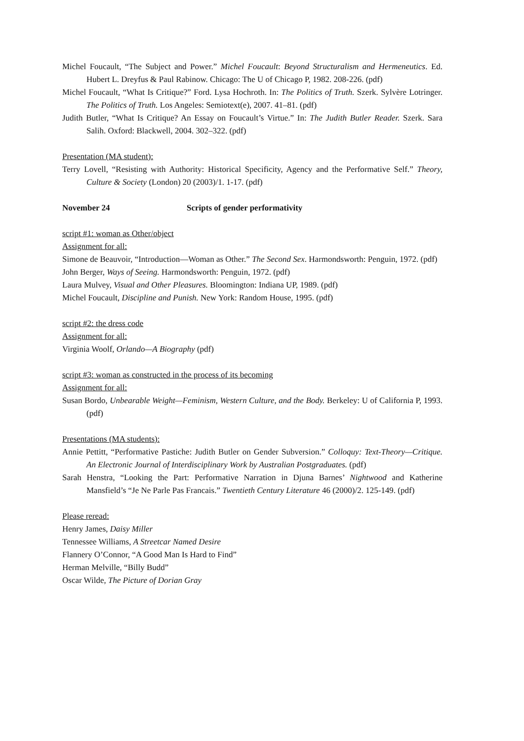Michel Foucault, “The Subject and Power.” Michel Foucault: Beyond Structuralism and Hermeneutics. Ed. Hubert L. Dreyfus & Paul Rabinow. Chicago: The U of Chicago P, 1982. 208-226. (pdf)
Michel Foucault, “What Is Critique?” Ford. Lysa Hochroth. In: The Politics of Truth. Szerk. Sylvère Lotringer. The Politics of Truth. Los Angeles: Semiotext(e), 2007. 41–81. (pdf)
Judith Butler, “What Is Critique? An Essay on Foucault’s Virtue.” In: The Judith Butler Reader. Szerk. Sara Salih. Oxford: Blackwell, 2004. 302–322. (pdf)
Presentation (MA student):
Terry Lovell, “Resisting with Authority: Historical Specificity, Agency and the Performative Self.” Theory, Culture & Society (London) 20 (2003)/1. 1-17. (pdf)
November 24 Scripts of gender performativity
script #1: woman as Other/object
Assignment for all:
Simone de Beauvoir, “Introduction—Woman as Other.” The Second Sex. Harmondsworth: Penguin, 1972. (pdf)
John Berger, Ways of Seeing. Harmondsworth: Penguin, 1972. (pdf)
Laura Mulvey, Visual and Other Pleasures. Bloomington: Indiana UP, 1989. (pdf)
Michel Foucault, Discipline and Punish. New York: Random House, 1995. (pdf)
script #2: the dress code
Assignment for all:
Virginia Woolf, Orlando—A Biography (pdf)
script #3: woman as constructed in the process of its becoming
Assignment for all:
Susan Bordo, Unbearable Weight—Feminism, Western Culture, and the Body. Berkeley: U of California P, 1993. (pdf)
Presentations (MA students):
Annie Pettitt, “Performative Pastiche: Judith Butler on Gender Subversion.” Colloquy: Text-Theory—Critique. An Electronic Journal of Interdisciplinary Work by Australian Postgraduates. (pdf)
Sarah Henstra, “Looking the Part: Performative Narration in Djuna Barnes’ Nightwood and Katherine Mansfield’s “Je Ne Parle Pas Francais.” Twentieth Century Literature 46 (2000)/2. 125-149. (pdf)
Please reread:
Henry James, Daisy Miller
Tennessee Williams, A Streetcar Named Desire
Flannery O’Connor, “A Good Man Is Hard to Find”
Herman Melville, “Billy Budd”
Oscar Wilde, The Picture of Dorian Gray